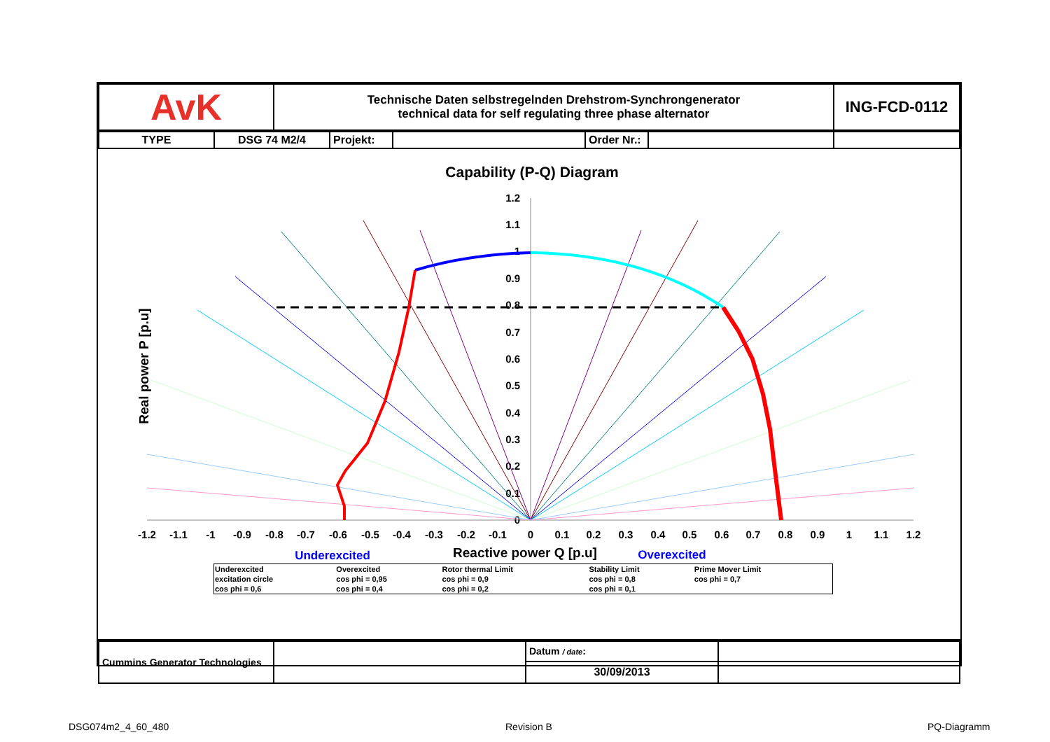| AvK | Technische Daten selbstregelnden Drehstrom-Synchrongenerator technical data for self regulating three phase alternator | ING-FCD-0112 |
| TYPE | DSG 74 M2/4 | Projekt: | | Order Nr.: | | |
Capability (P-Q) Diagram
1.2
1.1
1
0.9
0.8
0.7
0.6
0.5
0.4
0.3
0.2
0.1
0
-1.2
-1.1
-1
-0.9
-0.8
-0.7
-0.6
-0.5
-0.4
-0.3
-0.2
-0.1
0
0.1
0.2
0.3
0.4
0.5
0.6
0.7
0.8
0.9
1
1.1
1.2
Underexcited
Reactive power Q [p.u]
Overexcited
Real power P [p.u]
| Underexcited | Overexcited | Rotor thermal Limit | Stability Limit | Prime Mover Limit |
| excitation circle | cos phi = 0,95 | cos phi = 0,9 | cos phi = 0,8 | cos phi = 0,7 |
| cos phi = 0,6 | cos phi = 0,4 | cos phi = 0,2 | cos phi = 0,1 | |
| Cummins Generator Technologies | | Datum / date : | |
| | | 30/09/2013 | |
DSG074m2_4_60_480 Revision B PQ-Diagramm